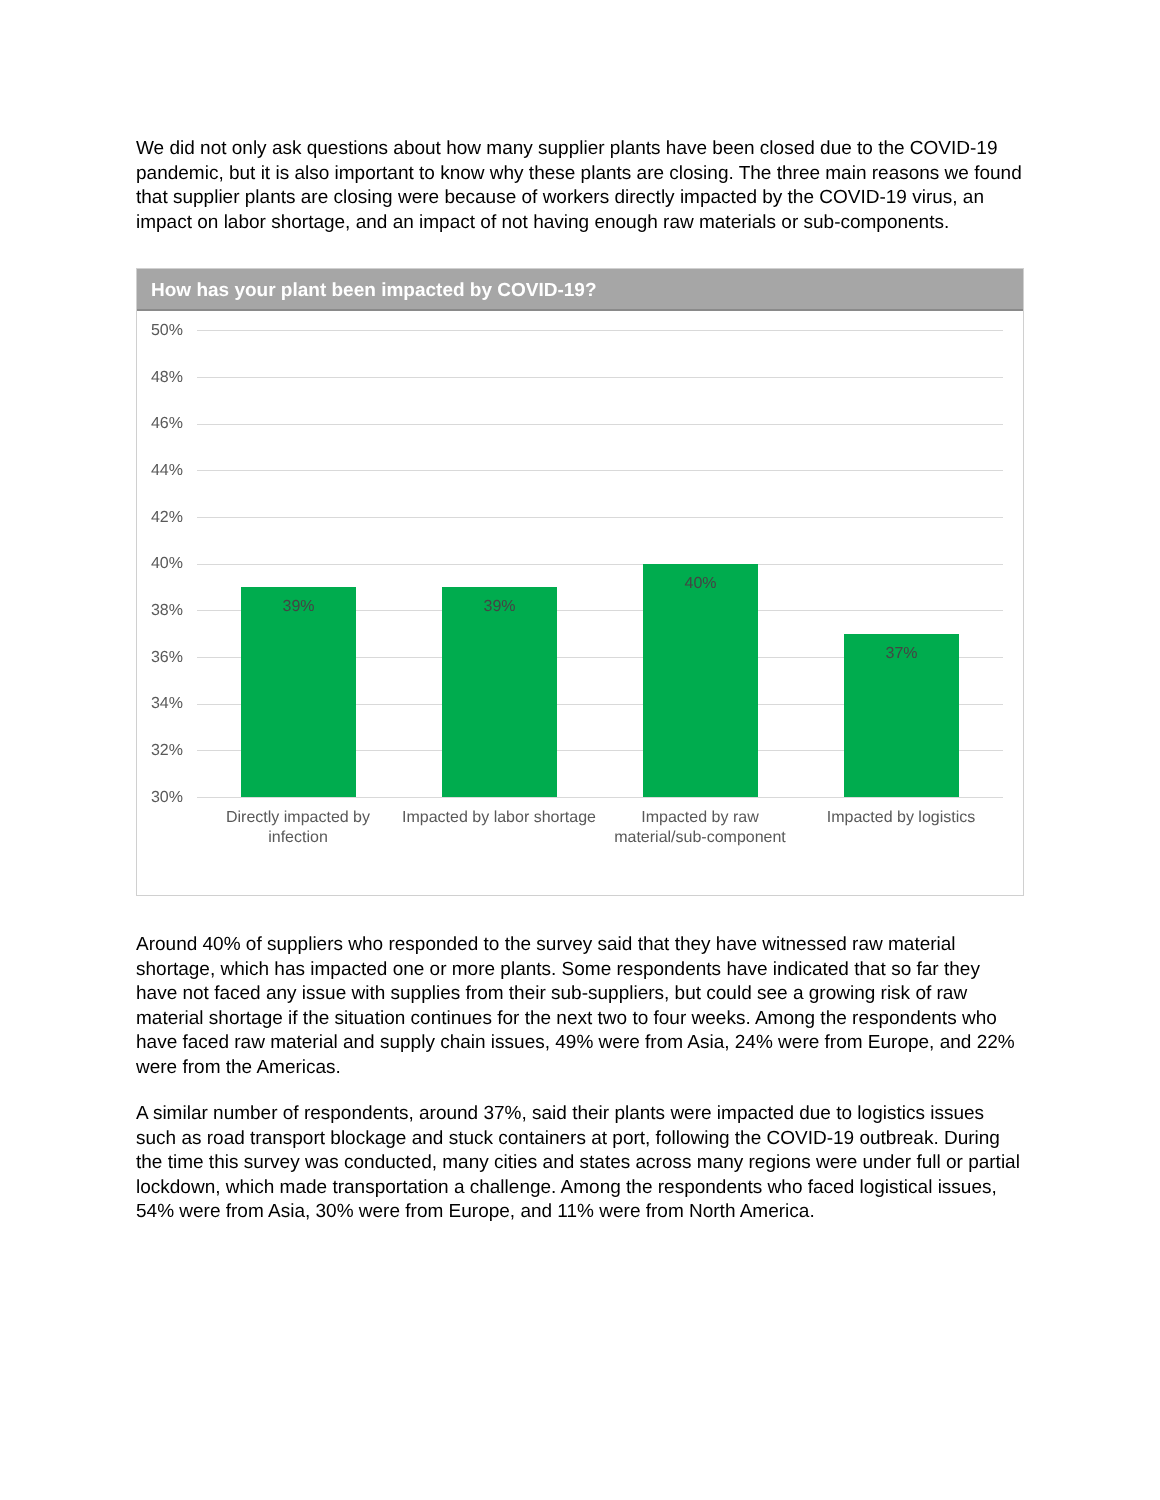We did not only ask questions about how many supplier plants have been closed due to the COVID-19 pandemic, but it is also important to know why these plants are closing. The three main reasons we found that supplier plants are closing were because of workers directly impacted by the COVID-19 virus, an impact on labor shortage, and an impact of not having enough raw materials or sub-components.
How has your plant been impacted by COVID-19?
50%
48%
46%
44%
42%
40%
38%
36%
34%
32%
30%
39% 39%
40%
37%
Directly impacted by infection
Impacted by labor shortage
Impacted by raw material/sub-component
Impacted by logistics
Around 40% of suppliers who responded to the survey said that they have witnessed raw material shortage, which has impacted one or more plants. Some respondents have indicated that so far they have not faced any issue with supplies from their sub-suppliers, but could see a growing risk of raw material shortage if the situation continues for the next two to four weeks. Among the respondents who have faced raw material and supply chain issues, 49% were from Asia, 24% were from Europe, and 22% were from the Americas.
A similar number of respondents, around 37%, said their plants were impacted due to logistics issues such as road transport blockage and stuck containers at port, following the COVID-19 outbreak. During the time this survey was conducted, many cities and states across many regions were under full or partial lockdown, which made transportation a challenge. Among the respondents who faced logistical issues, 54% were from Asia, 30% were from Europe, and 11% were from North America.